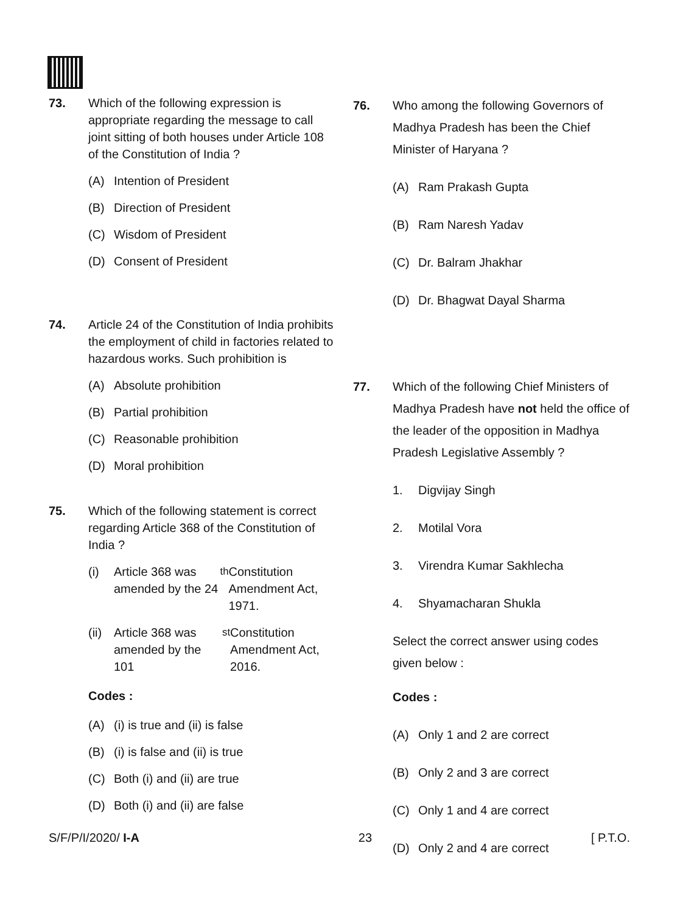73. Which of the following expression is appropriate regarding the message to call joint sitting of both houses under Article 108 of the Constitution of India ?
(A) Intention of President
(B) Direction of President
(C) Wisdom of President
(D) Consent of President
74. Article 24 of the Constitution of India prohibits the employment of child in factories related to hazardous works. Such prohibition is
(A) Absolute prohibition
(B) Partial prohibition
(C) Reasonable prohibition
(D) Moral prohibition
75. Which of the following statement is correct regarding Article 368 of the Constitution of India ?
(i) Article 368 was amended by the 24<sup>th</sup> Constitution Amendment Act, 1971.
(ii) Article 368 was amended by the 101<sup>st</sup> Constitution Amendment Act, 2016.
Codes :
(A) (i) is true and (ii) is false
(B) (i) is false and (ii) is true
(C) Both (i) and (ii) are true
(D) Both (i) and (ii) are false
76. Who among the following Governors of Madhya Pradesh has been the Chief Minister of Haryana ?
(A) Ram Prakash Gupta
(B) Ram Naresh Yadav
(C) Dr. Balram Jhakhar
(D) Dr. Bhagwat Dayal Sharma
77. Which of the following Chief Ministers of Madhya Pradesh have not held the office of the leader of the opposition in Madhya Pradesh Legislative Assembly ?
1. Digvijay Singh
2. Motilal Vora
3. Virendra Kumar Sakhlecha
4. Shyamacharan Shukla
Select the correct answer using codes given below :
Codes :
(A) Only 1 and 2 are correct
(B) Only 2 and 3 are correct
(C) Only 1 and 4 are correct
(D) Only 2 and 4 are correct
S/F/P/I/2020/ I-A 23 [ P.T.O.